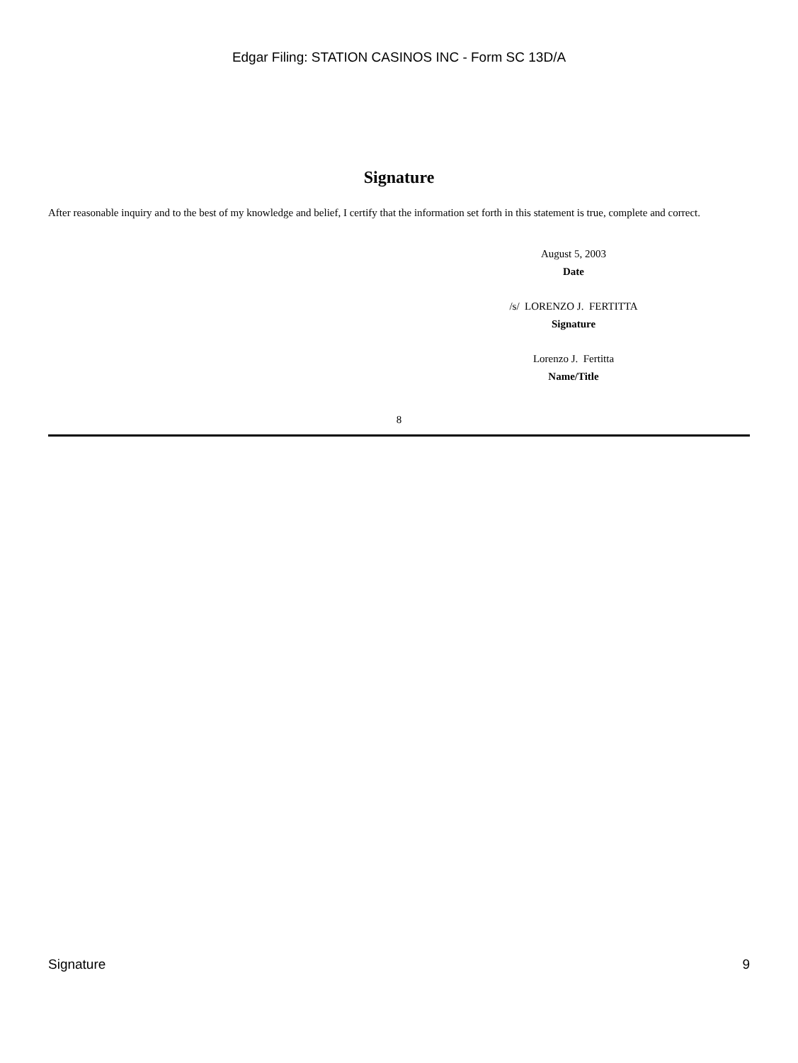Edgar Filing: STATION CASINOS INC - Form SC 13D/A
Signature
After reasonable inquiry and to the best of my knowledge and belief, I certify that the information set forth in this statement is true, complete and correct.
August 5, 2003
Date
/s/ LORENZO J. FERTITTA
Signature
Lorenzo J. Fertitta
Name/Title
8
Signature 9